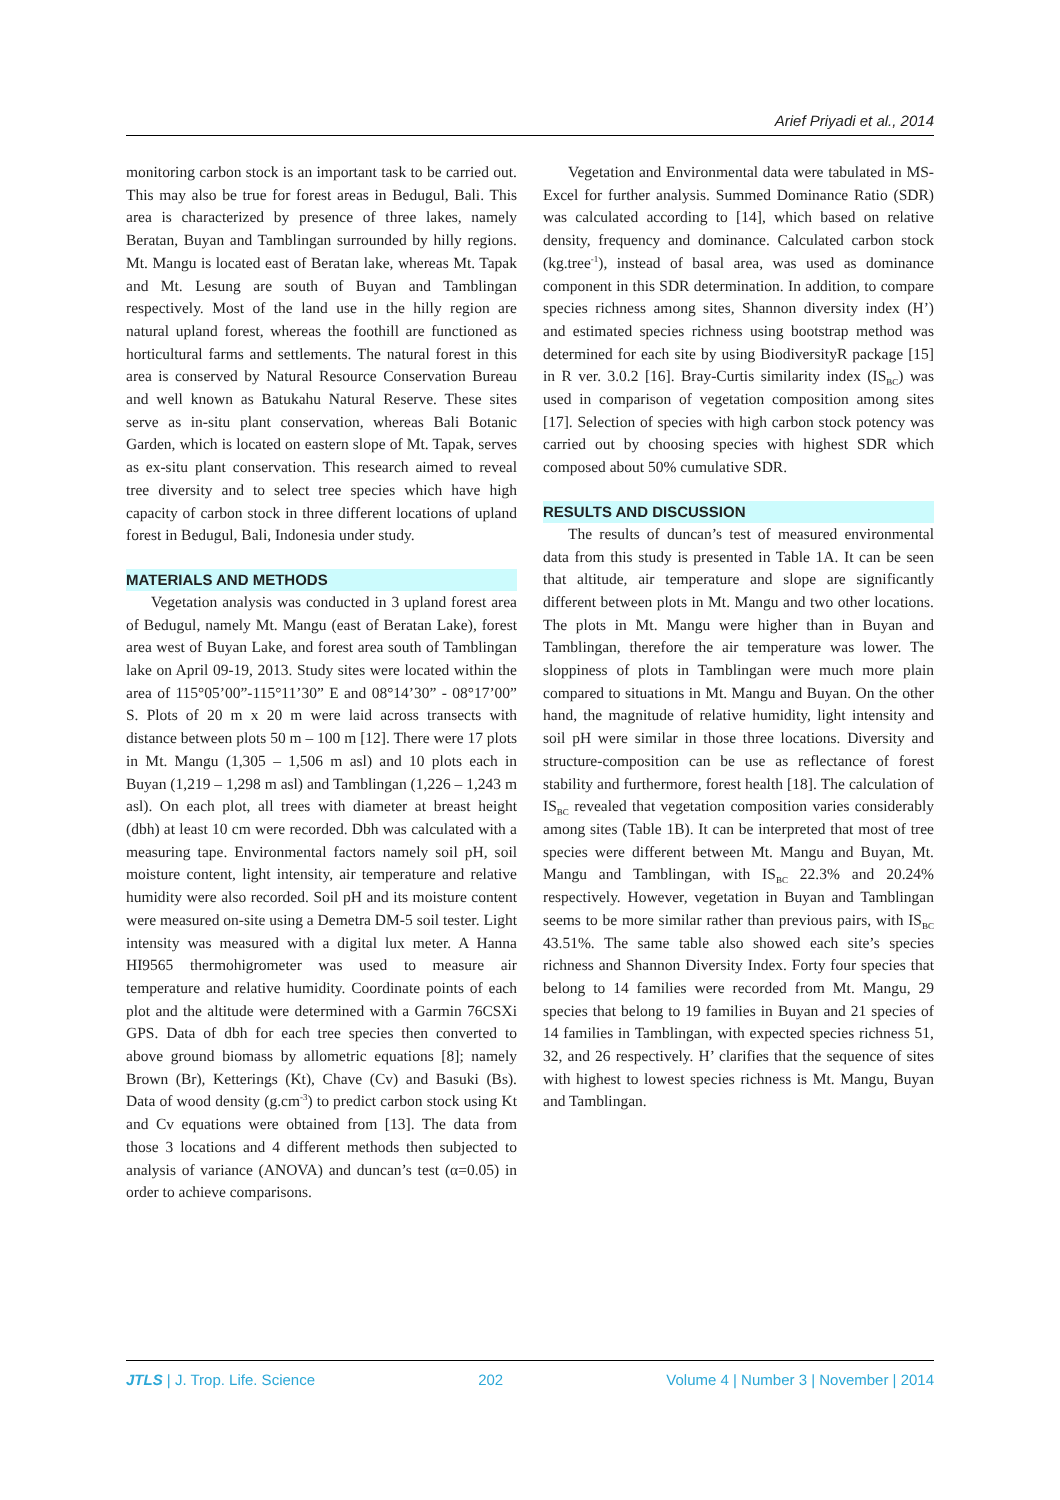Arief Priyadi et al., 2014
monitoring carbon stock is an important task to be carried out. This may also be true for forest areas in Bedugul, Bali. This area is characterized by presence of three lakes, namely Beratan, Buyan and Tamblingan surrounded by hilly regions. Mt. Mangu is located east of Beratan lake, whereas Mt. Tapak and Mt. Lesung are south of Buyan and Tamblingan respectively. Most of the land use in the hilly region are natural upland forest, whereas the foothill are functioned as horticultural farms and settlements. The natural forest in this area is conserved by Natural Resource Conservation Bureau and well known as Batukahu Natural Reserve. These sites serve as in-situ plant conservation, whereas Bali Botanic Garden, which is located on eastern slope of Mt. Tapak, serves as ex-situ plant conservation. This research aimed to reveal tree diversity and to select tree species which have high capacity of carbon stock in three different locations of upland forest in Bedugul, Bali, Indonesia under study.
MATERIALS AND METHODS
Vegetation analysis was conducted in 3 upland forest area of Bedugul, namely Mt. Mangu (east of Beratan Lake), forest area west of Buyan Lake, and forest area south of Tamblingan lake on April 09-19, 2013. Study sites were located within the area of 115°05’00”-115°11’30” E and 08°14’30” - 08°17’00” S. Plots of 20 m x 20 m were laid across transects with distance between plots 50 m – 100 m [12]. There were 17 plots in Mt. Mangu (1,305 – 1,506 m asl) and 10 plots each in Buyan (1,219 – 1,298 m asl) and Tamblingan (1,226 – 1,243 m asl). On each plot, all trees with diameter at breast height (dbh) at least 10 cm were recorded. Dbh was calculated with a measuring tape. Environmental factors namely soil pH, soil moisture content, light intensity, air temperature and relative humidity were also recorded. Soil pH and its moisture content were measured on-site using a Demetra DM-5 soil tester. Light intensity was measured with a digital lux meter. A Hanna HI9565 thermohigrometer was used to measure air temperature and relative humidity. Coordinate points of each plot and the altitude were determined with a Garmin 76CSXi GPS. Data of dbh for each tree species then converted to above ground biomass by allometric equations [8]; namely Brown (Br), Ketterings (Kt), Chave (Cv) and Basuki (Bs). Data of wood density (g.cm<sup>-3</sup>) to predict carbon stock using Kt and Cv equations were obtained from [13]. The data from those 3 locations and 4 different methods then subjected to analysis of variance (ANOVA) and duncan’s test (α=0.05) in order to achieve comparisons.
Vegetation and Environmental data were tabulated in MS-Excel for further analysis. Summed Dominance Ratio (SDR) was calculated according to [14], which based on relative density, frequency and dominance. Calculated carbon stock (kg.tree<sup>-1</sup>), instead of basal area, was used as dominance component in this SDR determination. In addition, to compare species richness among sites, Shannon diversity index (H’) and estimated species richness using bootstrap method was determined for each site by using BiodiversityR package [15] in R ver. 3.0.2 [16]. Bray-Curtis similarity index (IS<sub>BC</sub>) was used in comparison of vegetation composition among sites [17]. Selection of species with high carbon stock potency was carried out by choosing species with highest SDR which composed about 50% cumulative SDR.
RESULTS AND DISCUSSION
The results of duncan’s test of measured environmental data from this study is presented in Table 1A. It can be seen that altitude, air temperature and slope are significantly different between plots in Mt. Mangu and two other locations. The plots in Mt. Mangu were higher than in Buyan and Tamblingan, therefore the air temperature was lower. The sloppiness of plots in Tamblingan were much more plain compared to situations in Mt. Mangu and Buyan. On the other hand, the magnitude of relative humidity, light intensity and soil pH were similar in those three locations. Diversity and structure-composition can be use as reflectance of forest stability and furthermore, forest health [18]. The calculation of IS<sub>BC</sub> revealed that vegetation composition varies considerably among sites (Table 1B). It can be interpreted that most of tree species were different between Mt. Mangu and Buyan, Mt. Mangu and Tamblingan, with IS<sub>BC</sub> 22.3% and 20.24% respectively. However, vegetation in Buyan and Tamblingan seems to be more similar rather than previous pairs, with IS<sub>BC</sub> 43.51%. The same table also showed each site’s species richness and Shannon Diversity Index. Forty four species that belong to 14 families were recorded from Mt. Mangu, 29 species that belong to 19 families in Buyan and 21 species of 14 families in Tamblingan, with expected species richness 51, 32, and 26 respectively. H’ clarifies that the sequence of sites with highest to lowest species richness is Mt. Mangu, Buyan and Tamblingan.
JTLS | J. Trop. Life. Science 202 Volume 4 | Number 3 | November | 2014